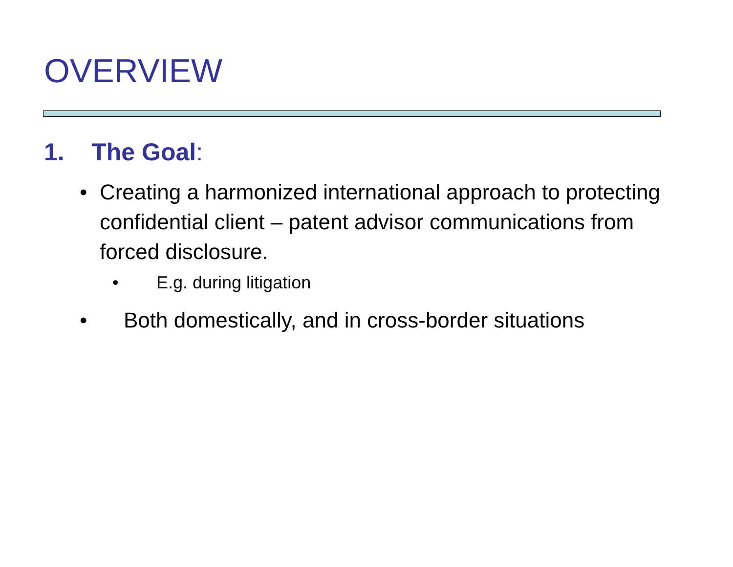OVERVIEW
1. The Goal:
• Creating a harmonized international approach to protecting confidential client – patent advisor communications from forced disclosure.
• E.g. during litigation
• Both domestically, and in cross-border situations